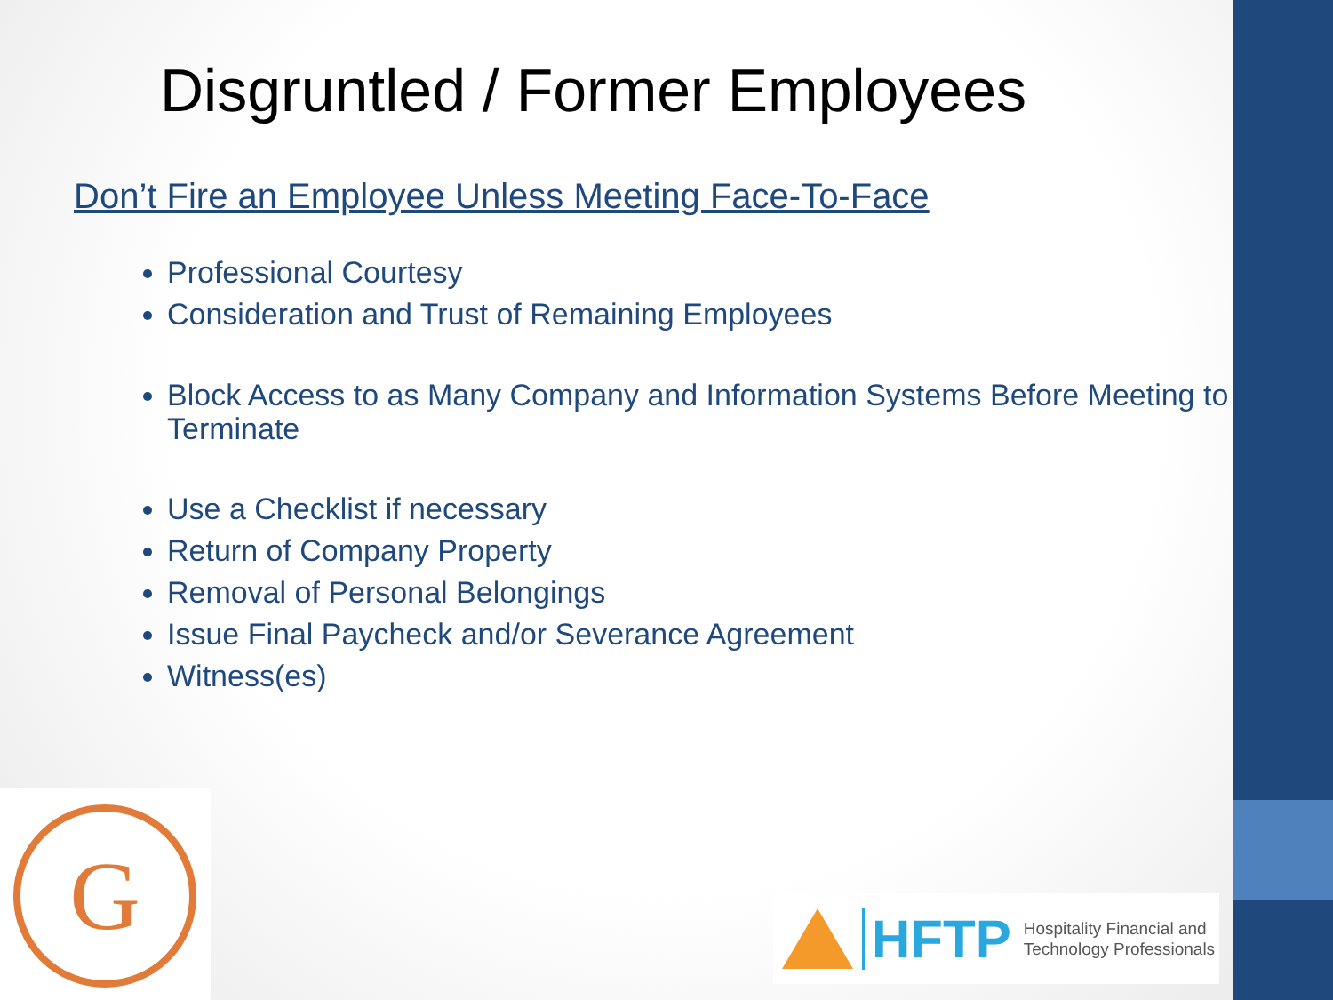Disgruntled / Former Employees
Don’t Fire an Employee Unless Meeting Face-To-Face
Professional Courtesy
Consideration and Trust of Remaining Employees
Block Access to as Many Company and Information Systems Before Meeting to Terminate
Use a Checklist if necessary
Return of Company Property
Removal of Personal Belongings
Issue Final Paycheck and/or Severance Agreement
Witness(es)
G
HFTP Hospitality Financial and
Technology Professionals